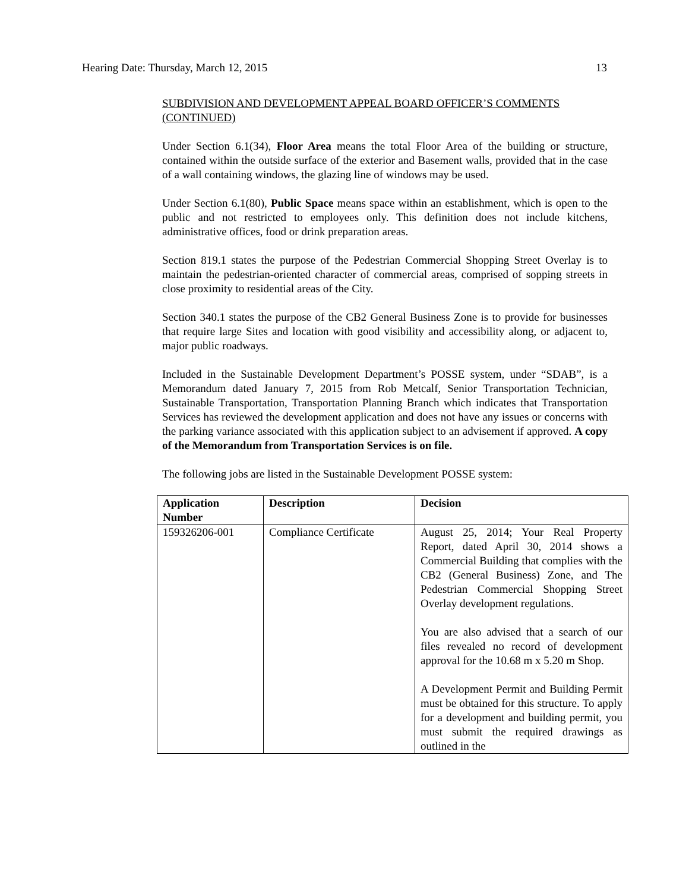Hearing Date: Thursday, March 12, 2015 13
SUBDIVISION AND DEVELOPMENT APPEAL BOARD OFFICER’S COMMENTS (CONTINUED)
Under Section 6.1(34), Floor Area means the total Floor Area of the building or structure, contained within the outside surface of the exterior and Basement walls, provided that in the case of a wall containing windows, the glazing line of windows may be used.
Under Section 6.1(80), Public Space means space within an establishment, which is open to the public and not restricted to employees only. This definition does not include kitchens, administrative offices, food or drink preparation areas.
Section 819.1 states the purpose of the Pedestrian Commercial Shopping Street Overlay is to maintain the pedestrian-oriented character of commercial areas, comprised of sopping streets in close proximity to residential areas of the City.
Section 340.1 states the purpose of the CB2 General Business Zone is to provide for businesses that require large Sites and location with good visibility and accessibility along, or adjacent to, major public roadways.
Included in the Sustainable Development Department’s POSSE system, under “SDAB”, is a Memorandum dated January 7, 2015 from Rob Metcalf, Senior Transportation Technician, Sustainable Transportation, Transportation Planning Branch which indicates that Transportation Services has reviewed the development application and does not have any issues or concerns with the parking variance associated with this application subject to an advisement if approved. A copy of the Memorandum from Transportation Services is on file.
The following jobs are listed in the Sustainable Development POSSE system:
| Application Number | Description | Decision |
| --- | --- | --- |
| 159326206-001 | Compliance Certificate | August 25, 2014; Your Real Property Report, dated April 30, 2014 shows a Commercial Building that complies with the CB2 (General Business) Zone, and The Pedestrian Commercial Shopping Street Overlay development regulations. You are also advised that a search of our files revealed no record of development approval for the 10.68 m x 5.20 m Shop. A Development Permit and Building Permit must be obtained for this structure. To apply for a development and building permit, you must submit the required drawings as outlined in the |